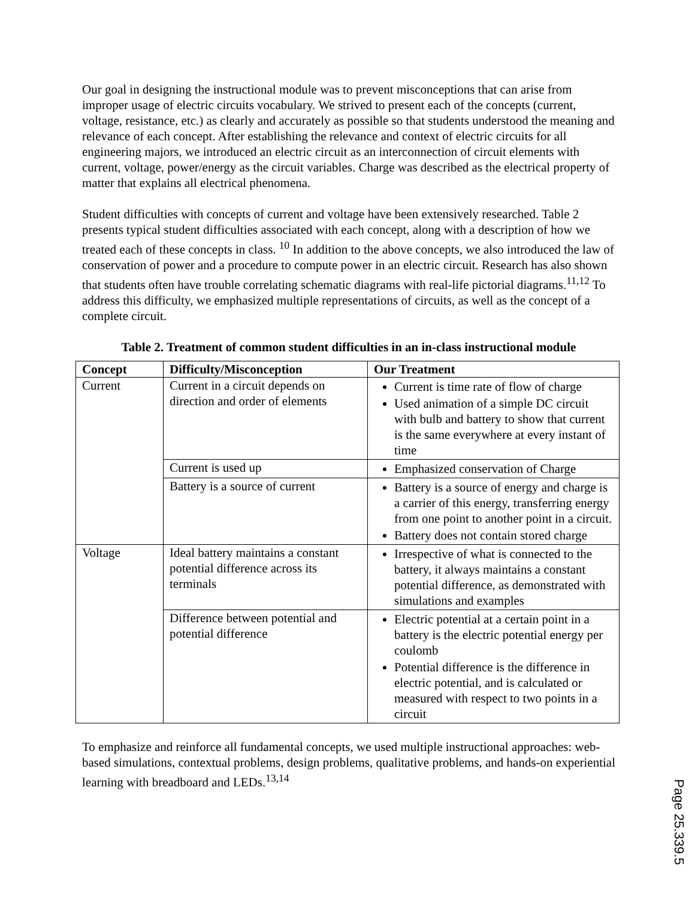Our goal in designing the instructional module was to prevent misconceptions that can arise from improper usage of electric circuits vocabulary. We strived to present each of the concepts (current, voltage, resistance, etc.) as clearly and accurately as possible so that students understood the meaning and relevance of each concept. After establishing the relevance and context of electric circuits for all engineering majors, we introduced an electric circuit as an interconnection of circuit elements with current, voltage, power/energy as the circuit variables. Charge was described as the electrical property of matter that explains all electrical phenomena.
Student difficulties with concepts of current and voltage have been extensively researched. Table 2 presents typical student difficulties associated with each concept, along with a description of how we treated each of these concepts in class. <sup>10</sup> In addition to the above concepts, we also introduced the law of conservation of power and a procedure to compute power in an electric circuit. Research has also shown that students often have trouble correlating schematic diagrams with real-life pictorial diagrams.<sup>11,12</sup> To address this difficulty, we emphasized multiple representations of circuits, as well as the concept of a complete circuit.
Table 2. Treatment of common student difficulties in an in-class instructional module
| Concept | Difficulty/Misconception | Our Treatment |
| --- | --- | --- |
| Current | Current in a circuit depends on direction and order of elements | Current is time rate of flow of charge Used animation of a simple DC circuit with bulb and battery to show that current is the same everywhere at every instant of time |
| | Current is used up | Emphasized conservation of Charge |
| | Battery is a source of current | Battery is a source of energy and charge is a carrier of this energy, transferring energy from one point to another point in a circuit. Battery does not contain stored charge |
| Voltage | Ideal battery maintains a constant potential difference across its terminals | Irrespective of what is connected to the battery, it always maintains a constant potential difference, as demonstrated with simulations and examples |
| | Difference between potential and potential difference | Electric potential at a certain point in a battery is the electric potential energy per coulomb Potential difference is the difference in electric potential, and is calculated or measured with respect to two points in a circuit |
To emphasize and reinforce all fundamental concepts, we used multiple instructional approaches: web-based simulations, contextual problems, design problems, qualitative problems, and hands-on experiential learning with breadboard and LEDs.<sup>13,14</sup>
Page 25.339.5